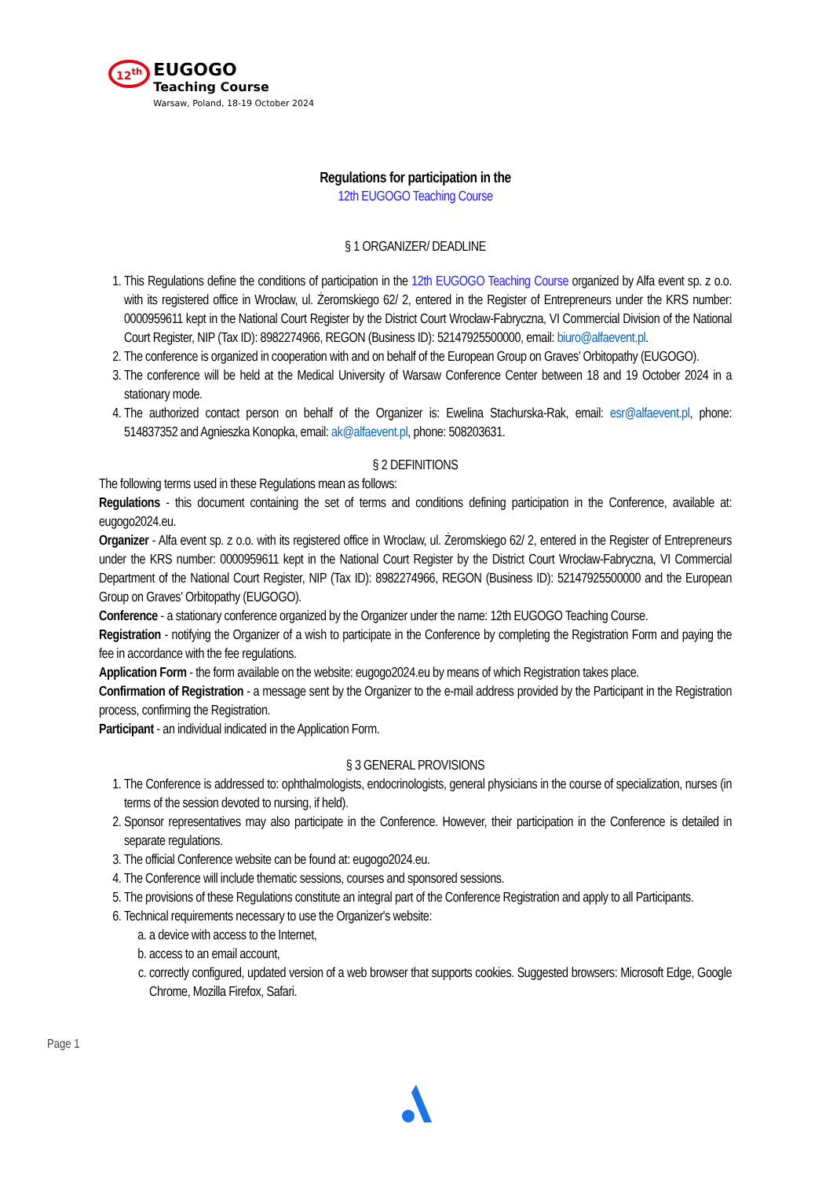12<sup>th</sup> EUGOGO
Teaching Course
Warsaw, Poland, 18-19 October 2024
Regulations for participation in the
12th EUGOGO Teaching Course
§ 1 ORGANIZER/ DEADLINE
1. This Regulations define the conditions of participation in the 12th EUGOGO Teaching Course organized by Alfa event sp. z o.o. with its registered office in Wrocław, ul. Żeromskiego 62/ 2, entered in the Register of Entrepreneurs under the KRS number: 0000959611 kept in the National Court Register by the District Court Wrocław-Fabryczna, VI Commercial Division of the National Court Register, NIP (Tax ID): 8982274966, REGON (Business ID): 52147925500000, email: biuro@alfaevent.pl.
2. The conference is organized in cooperation with and on behalf of the European Group on Graves’ Orbitopathy (EUGOGO).
3. The conference will be held at the Medical University of Warsaw Conference Center between 18 and 19 October 2024 in a stationary mode.
4. The authorized contact person on behalf of the Organizer is: Ewelina Stachurska-Rak, email: esr@alfaevent.pl, phone: 514837352 and Agnieszka Konopka, email: ak@alfaevent.pl, phone: 508203631.
§ 2 DEFINITIONS
The following terms used in these Regulations mean as follows:
Regulations - this document containing the set of terms and conditions defining participation in the Conference, available at: eugogo2024.eu.
Organizer - Alfa event sp. z o.o. with its registered office in Wroclaw, ul. Żeromskiego 62/ 2, entered in the Register of Entrepreneurs under the KRS number: 0000959611 kept in the National Court Register by the District Court Wrocław-Fabryczna, VI Commercial Department of the National Court Register, NIP (Tax ID): 8982274966, REGON (Business ID): 52147925500000 and the European Group on Graves’ Orbitopathy (EUGOGO).
Conference - a stationary conference organized by the Organizer under the name: 12th EUGOGO Teaching Course.
Registration - notifying the Organizer of a wish to participate in the Conference by completing the Registration Form and paying the fee in accordance with the fee regulations.
Application Form - the form available on the website: eugogo2024.eu by means of which Registration takes place.
Confirmation of Registration - a message sent by the Organizer to the e-mail address provided by the Participant in the Registration process, confirming the Registration.
Participant - an individual indicated in the Application Form.
§ 3 GENERAL PROVISIONS
1. The Conference is addressed to: ophthalmologists, endocrinologists, general physicians in the course of specialization, nurses (in terms of the session devoted to nursing, if held).
2. Sponsor representatives may also participate in the Conference. However, their participation in the Conference is detailed in separate regulations.
3. The official Conference website can be found at: eugogo2024.eu.
4. The Conference will include thematic sessions, courses and sponsored sessions.
5. The provisions of these Regulations constitute an integral part of the Conference Registration and apply to all Participants.
6. Technical requirements necessary to use the Organizer's website:
a. a device with access to the Internet,
b. access to an email account,
c. correctly configured, updated version of a web browser that supports cookies. Suggested browsers: Microsoft Edge, Google Chrome, Mozilla Firefox, Safari.
Page 1